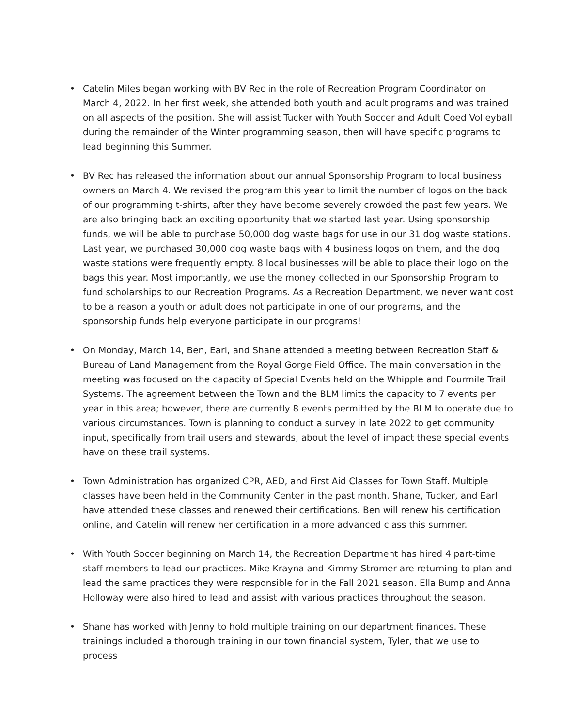• Catelin Miles began working with BV Rec in the role of Recreation Program Coordinator on March 4, 2022. In her first week, she attended both youth and adult programs and was trained on all aspects of the position. She will assist Tucker with Youth Soccer and Adult Coed Volleyball during the remainder of the Winter programming season, then will have specific programs to lead beginning this Summer.
• BV Rec has released the information about our annual Sponsorship Program to local business owners on March 4. We revised the program this year to limit the number of logos on the back of our programming t-shirts, after they have become severely crowded the past few years. We are also bringing back an exciting opportunity that we started last year. Using sponsorship funds, we will be able to purchase 50,000 dog waste bags for use in our 31 dog waste stations. Last year, we purchased 30,000 dog waste bags with 4 business logos on them, and the dog waste stations were frequently empty. 8 local businesses will be able to place their logo on the bags this year. Most importantly, we use the money collected in our Sponsorship Program to fund scholarships to our Recreation Programs. As a Recreation Department, we never want cost to be a reason a youth or adult does not participate in one of our programs, and the sponsorship funds help everyone participate in our programs!
• On Monday, March 14, Ben, Earl, and Shane attended a meeting between Recreation Staff & Bureau of Land Management from the Royal Gorge Field Office. The main conversation in the meeting was focused on the capacity of Special Events held on the Whipple and Fourmile Trail Systems. The agreement between the Town and the BLM limits the capacity to 7 events per year in this area; however, there are currently 8 events permitted by the BLM to operate due to various circumstances. Town is planning to conduct a survey in late 2022 to get community input, specifically from trail users and stewards, about the level of impact these special events have on these trail systems.
• Town Administration has organized CPR, AED, and First Aid Classes for Town Staff. Multiple classes have been held in the Community Center in the past month. Shane, Tucker, and Earl have attended these classes and renewed their certifications. Ben will renew his certification online, and Catelin will renew her certification in a more advanced class this summer.
• With Youth Soccer beginning on March 14, the Recreation Department has hired 4 part-time staff members to lead our practices. Mike Krayna and Kimmy Stromer are returning to plan and lead the same practices they were responsible for in the Fall 2021 season. Ella Bump and Anna Holloway were also hired to lead and assist with various practices throughout the season.
• Shane has worked with Jenny to hold multiple training on our department finances. These trainings included a thorough training in our town financial system, Tyler, that we use to process